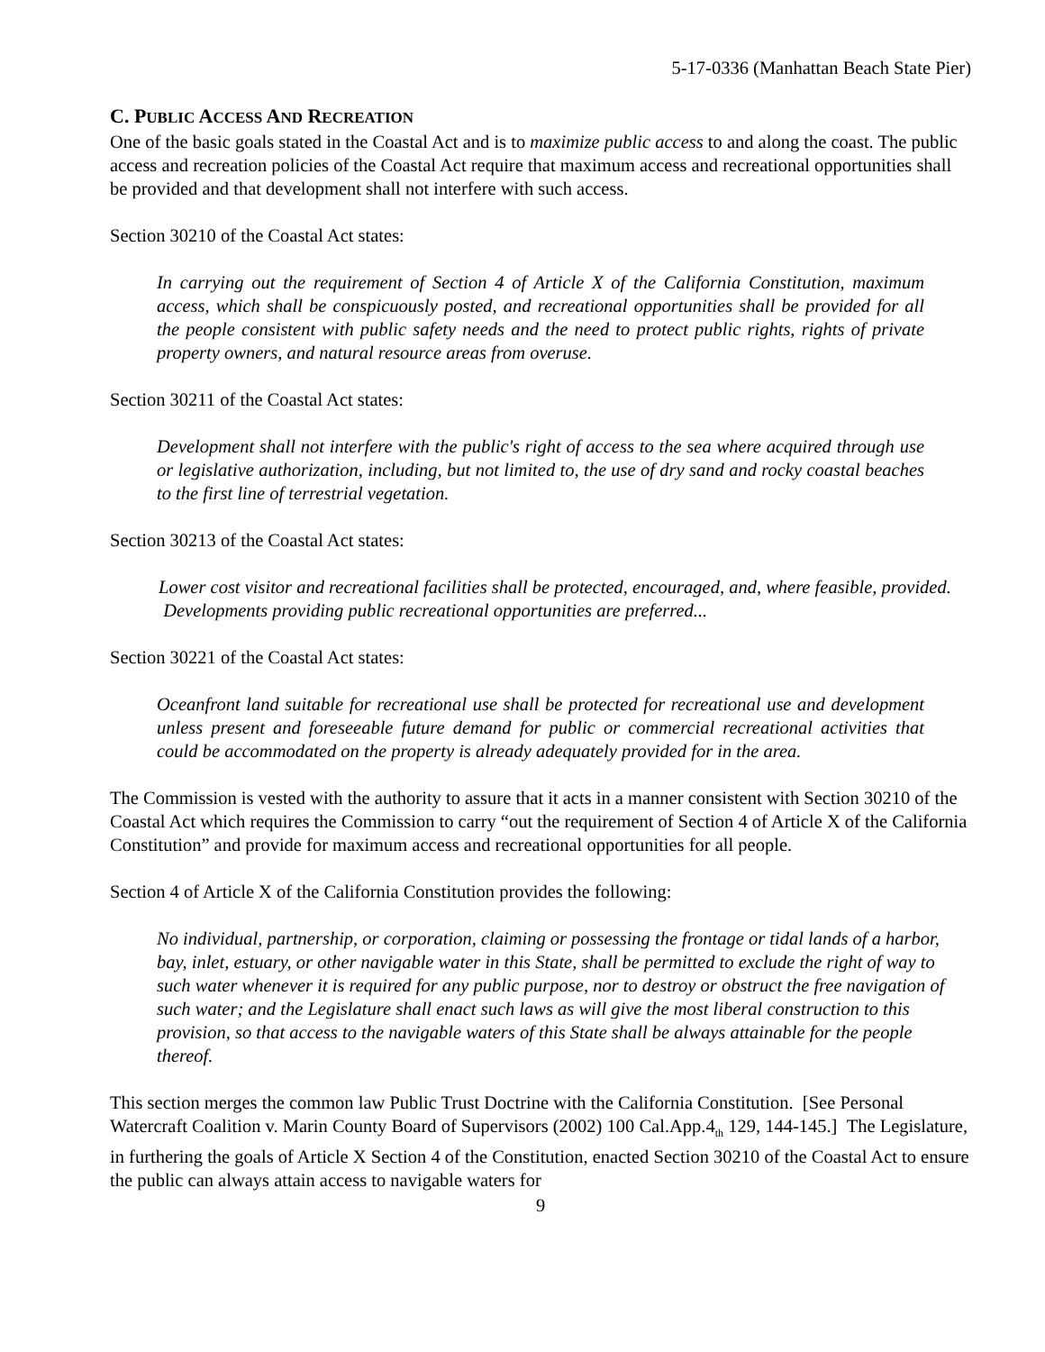5-17-0336 (Manhattan Beach State Pier)
C. PUBLIC ACCESS AND RECREATION
One of the basic goals stated in the Coastal Act and is to maximize public access to and along the coast. The public access and recreation policies of the Coastal Act require that maximum access and recreational opportunities shall be provided and that development shall not interfere with such access.
Section 30210 of the Coastal Act states:
In carrying out the requirement of Section 4 of Article X of the California Constitution, maximum access, which shall be conspicuously posted, and recreational opportunities shall be provided for all the people consistent with public safety needs and the need to protect public rights, rights of private property owners, and natural resource areas from overuse.
Section 30211 of the Coastal Act states:
Development shall not interfere with the public's right of access to the sea where acquired through use or legislative authorization, including, but not limited to, the use of dry sand and rocky coastal beaches to the first line of terrestrial vegetation.
Section 30213 of the Coastal Act states:
Lower cost visitor and recreational facilities shall be protected, encouraged, and, where feasible, provided. Developments providing public recreational opportunities are preferred...
Section 30221 of the Coastal Act states:
Oceanfront land suitable for recreational use shall be protected for recreational use and development unless present and foreseeable future demand for public or commercial recreational activities that could be accommodated on the property is already adequately provided for in the area.
The Commission is vested with the authority to assure that it acts in a manner consistent with Section 30210 of the Coastal Act which requires the Commission to carry “out the requirement of Section 4 of Article X of the California Constitution” and provide for maximum access and recreational opportunities for all people.
Section 4 of Article X of the California Constitution provides the following:
No individual, partnership, or corporation, claiming or possessing the frontage or tidal lands of a harbor, bay, inlet, estuary, or other navigable water in this State, shall be permitted to exclude the right of way to such water whenever it is required for any public purpose, nor to destroy or obstruct the free navigation of such water; and the Legislature shall enact such laws as will give the most liberal construction to this provision, so that access to the navigable waters of this State shall be always attainable for the people thereof.
This section merges the common law Public Trust Doctrine with the California Constitution. [See Personal Watercraft Coalition v. Marin County Board of Supervisors (2002) 100 Cal.App.4<sub>th</sub> 129, 144-145.] The Legislature, in furthering the goals of Article X Section 4 of the Constitution, enacted Section 30210 of the Coastal Act to ensure the public can always attain access to navigable waters for
9